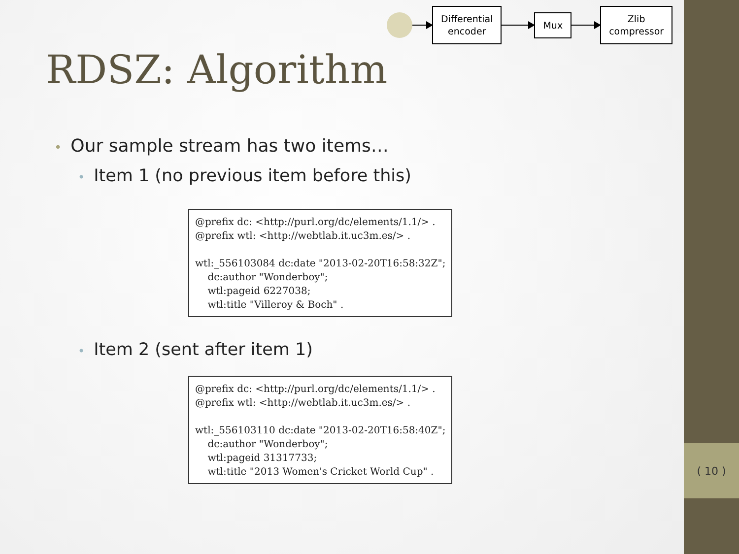Differential
encoder
Mux
Zlib
compressor
RDSZ: Algorithm
• Our sample stream has two items…
• Item 1 (no previous item before this)
@prefix dc: <http://purl.org/dc/elements/1.1/> .
@prefix wtl: <http://webtlab.it.uc3m.es/> .

wtl:_556103084 dc:date "2013-02-20T16:58:32Z";
    dc:author "Wonderboy";
    wtl:pageid 6227038;
    wtl:title "Villeroy & Boch" .
• Item 2 (sent after item 1)
@prefix dc: <http://purl.org/dc/elements/1.1/> .
@prefix wtl: <http://webtlab.it.uc3m.es/> .

wtl:_556103110 dc:date "2013-02-20T16:58:40Z";
    dc:author "Wonderboy";
    wtl:pageid 31317733;
    wtl:title "2013 Women's Cricket World Cup" .
( 10 )